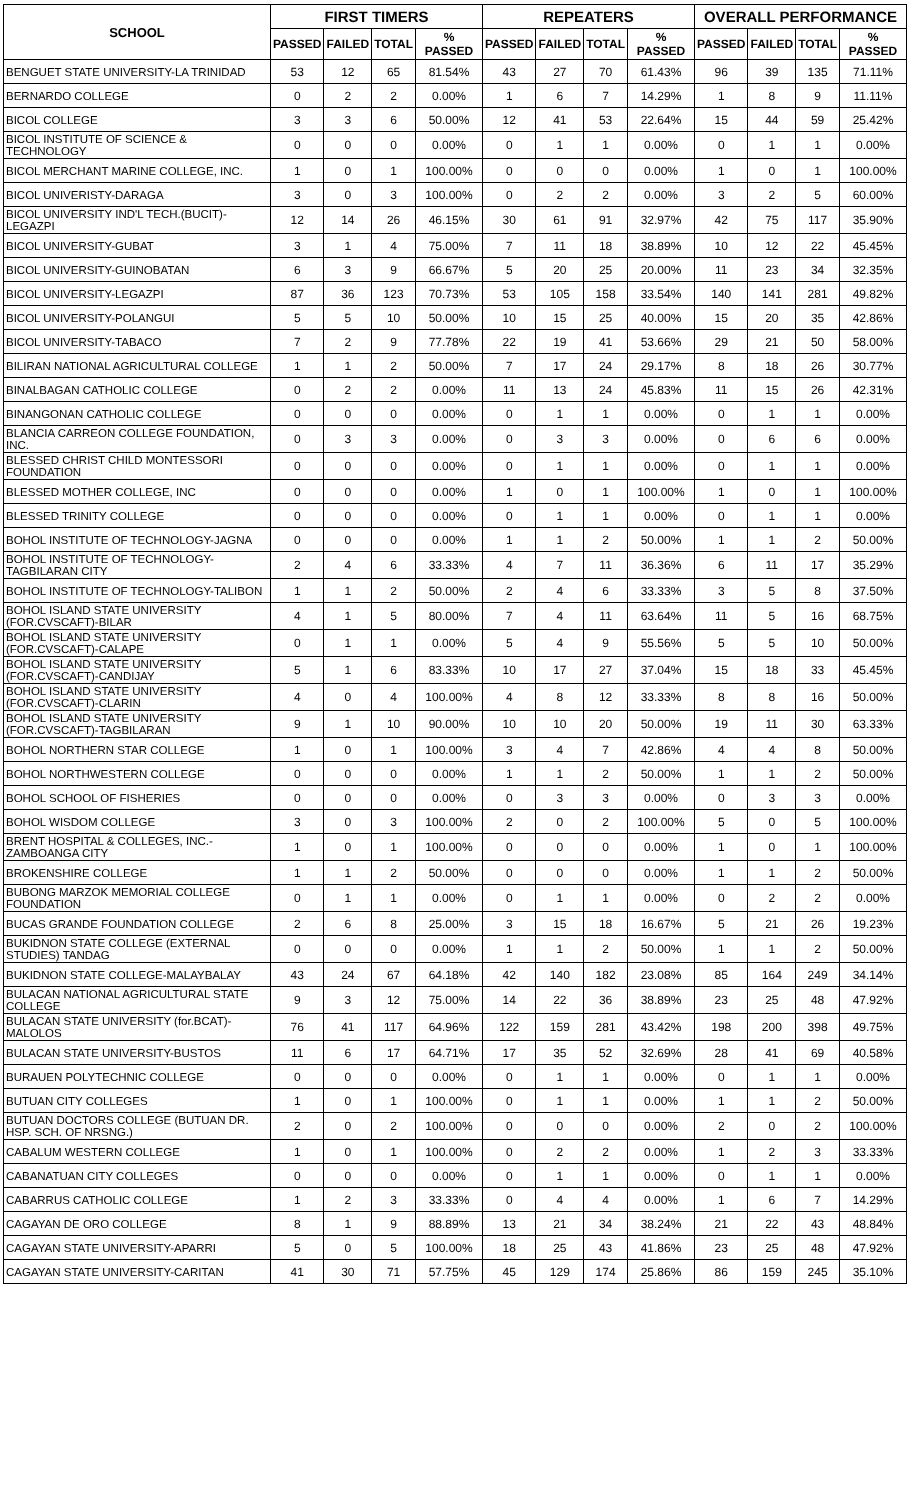| SCHOOL | FIRST TIMERS | | | | REPEATERS | | | | OVERALL PERFORMANCE | | | |
| --- | --- | --- | --- | --- | --- | --- | --- | --- | --- | --- | --- | --- |
| | PASSED | FAILED | TOTAL | % PASSED | PASSED | FAILED | TOTAL | % PASSED | PASSED | FAILED | TOTAL | % PASSED |
| BENGUET STATE UNIVERSITY-LA TRINIDAD | 53 | 12 | 65 | 81.54% | 43 | 27 | 70 | 61.43% | 96 | 39 | 135 | 71.11% |
| BERNARDO COLLEGE | 0 | 2 | 2 | 0.00% | 1 | 6 | 7 | 14.29% | 1 | 8 | 9 | 11.11% |
| BICOL COLLEGE | 3 | 3 | 6 | 50.00% | 12 | 41 | 53 | 22.64% | 15 | 44 | 59 | 25.42% |
| BICOL INSTITUTE OF SCIENCE & TECHNOLOGY | 0 | 0 | 0 | 0.00% | 0 | 1 | 1 | 0.00% | 0 | 1 | 1 | 0.00% |
| BICOL MERCHANT MARINE COLLEGE, INC. | 1 | 0 | 1 | 100.00% | 0 | 0 | 0 | 0.00% | 1 | 0 | 1 | 100.00% |
| BICOL UNIVERISTY-DARAGA | 3 | 0 | 3 | 100.00% | 0 | 2 | 2 | 0.00% | 3 | 2 | 5 | 60.00% |
| BICOL UNIVERSITY IND'L TECH.(BUCIT)-LEGAZPI | 12 | 14 | 26 | 46.15% | 30 | 61 | 91 | 32.97% | 42 | 75 | 117 | 35.90% |
| BICOL UNIVERSITY-GUBAT | 3 | 1 | 4 | 75.00% | 7 | 11 | 18 | 38.89% | 10 | 12 | 22 | 45.45% |
| BICOL UNIVERSITY-GUINOBATAN | 6 | 3 | 9 | 66.67% | 5 | 20 | 25 | 20.00% | 11 | 23 | 34 | 32.35% |
| BICOL UNIVERSITY-LEGAZPI | 87 | 36 | 123 | 70.73% | 53 | 105 | 158 | 33.54% | 140 | 141 | 281 | 49.82% |
| BICOL UNIVERSITY-POLANGUI | 5 | 5 | 10 | 50.00% | 10 | 15 | 25 | 40.00% | 15 | 20 | 35 | 42.86% |
| BICOL UNIVERSITY-TABACO | 7 | 2 | 9 | 77.78% | 22 | 19 | 41 | 53.66% | 29 | 21 | 50 | 58.00% |
| BILIRAN NATIONAL AGRICULTURAL COLLEGE | 1 | 1 | 2 | 50.00% | 7 | 17 | 24 | 29.17% | 8 | 18 | 26 | 30.77% |
| BINALBAGAN CATHOLIC COLLEGE | 0 | 2 | 2 | 0.00% | 11 | 13 | 24 | 45.83% | 11 | 15 | 26 | 42.31% |
| BINANGONAN CATHOLIC COLLEGE | 0 | 0 | 0 | 0.00% | 0 | 1 | 1 | 0.00% | 0 | 1 | 1 | 0.00% |
| BLANCIA CARREON COLLEGE FOUNDATION, INC. | 0 | 3 | 3 | 0.00% | 0 | 3 | 3 | 0.00% | 0 | 6 | 6 | 0.00% |
| BLESSED CHRIST CHILD MONTESSORI FOUNDATION | 0 | 0 | 0 | 0.00% | 0 | 1 | 1 | 0.00% | 0 | 1 | 1 | 0.00% |
| BLESSED MOTHER COLLEGE, INC | 0 | 0 | 0 | 0.00% | 1 | 0 | 1 | 100.00% | 1 | 0 | 1 | 100.00% |
| BLESSED TRINITY COLLEGE | 0 | 0 | 0 | 0.00% | 0 | 1 | 1 | 0.00% | 0 | 1 | 1 | 0.00% |
| BOHOL INSTITUTE OF TECHNOLOGY-JAGNA | 0 | 0 | 0 | 0.00% | 1 | 1 | 2 | 50.00% | 1 | 1 | 2 | 50.00% |
| BOHOL INSTITUTE OF TECHNOLOGY-TAGBILARAN CITY | 2 | 4 | 6 | 33.33% | 4 | 7 | 11 | 36.36% | 6 | 11 | 17 | 35.29% |
| BOHOL INSTITUTE OF TECHNOLOGY-TALIBON | 1 | 1 | 2 | 50.00% | 2 | 4 | 6 | 33.33% | 3 | 5 | 8 | 37.50% |
| BOHOL ISLAND STATE UNIVERSITY (FOR.CVSCAFT)-BILAR | 4 | 1 | 5 | 80.00% | 7 | 4 | 11 | 63.64% | 11 | 5 | 16 | 68.75% |
| BOHOL ISLAND STATE UNIVERSITY (FOR.CVSCAFT)-CALAPE | 0 | 1 | 1 | 0.00% | 5 | 4 | 9 | 55.56% | 5 | 5 | 10 | 50.00% |
| BOHOL ISLAND STATE UNIVERSITY (FOR.CVSCAFT)-CANDIJAY | 5 | 1 | 6 | 83.33% | 10 | 17 | 27 | 37.04% | 15 | 18 | 33 | 45.45% |
| BOHOL ISLAND STATE UNIVERSITY (FOR.CVSCAFT)-CLARIN | 4 | 0 | 4 | 100.00% | 4 | 8 | 12 | 33.33% | 8 | 8 | 16 | 50.00% |
| BOHOL ISLAND STATE UNIVERSITY (FOR.CVSCAFT)-TAGBILARAN | 9 | 1 | 10 | 90.00% | 10 | 10 | 20 | 50.00% | 19 | 11 | 30 | 63.33% |
| BOHOL NORTHERN STAR COLLEGE | 1 | 0 | 1 | 100.00% | 3 | 4 | 7 | 42.86% | 4 | 4 | 8 | 50.00% |
| BOHOL NORTHWESTERN COLLEGE | 0 | 0 | 0 | 0.00% | 1 | 1 | 2 | 50.00% | 1 | 1 | 2 | 50.00% |
| BOHOL SCHOOL OF FISHERIES | 0 | 0 | 0 | 0.00% | 0 | 3 | 3 | 0.00% | 0 | 3 | 3 | 0.00% |
| BOHOL WISDOM COLLEGE | 3 | 0 | 3 | 100.00% | 2 | 0 | 2 | 100.00% | 5 | 0 | 5 | 100.00% |
| BRENT HOSPITAL & COLLEGES, INC.-ZAMBOANGA CITY | 1 | 0 | 1 | 100.00% | 0 | 0 | 0 | 0.00% | 1 | 0 | 1 | 100.00% |
| BROKENSHIRE COLLEGE | 1 | 1 | 2 | 50.00% | 0 | 0 | 0 | 0.00% | 1 | 1 | 2 | 50.00% |
| BUBONG MARZOK MEMORIAL COLLEGE FOUNDATION | 0 | 1 | 1 | 0.00% | 0 | 1 | 1 | 0.00% | 0 | 2 | 2 | 0.00% |
| BUCAS GRANDE FOUNDATION COLLEGE | 2 | 6 | 8 | 25.00% | 3 | 15 | 18 | 16.67% | 5 | 21 | 26 | 19.23% |
| BUKIDNON STATE COLLEGE (EXTERNAL STUDIES) TANDAG | 0 | 0 | 0 | 0.00% | 1 | 1 | 2 | 50.00% | 1 | 1 | 2 | 50.00% |
| BUKIDNON STATE COLLEGE-MALAYBALAY | 43 | 24 | 67 | 64.18% | 42 | 140 | 182 | 23.08% | 85 | 164 | 249 | 34.14% |
| BULACAN NATIONAL AGRICULTURAL STATE COLLEGE | 9 | 3 | 12 | 75.00% | 14 | 22 | 36 | 38.89% | 23 | 25 | 48 | 47.92% |
| BULACAN STATE UNIVERSITY (for.BCAT)-MALOLOS | 76 | 41 | 117 | 64.96% | 122 | 159 | 281 | 43.42% | 198 | 200 | 398 | 49.75% |
| BULACAN STATE UNIVERSITY-BUSTOS | 11 | 6 | 17 | 64.71% | 17 | 35 | 52 | 32.69% | 28 | 41 | 69 | 40.58% |
| BURAUEN POLYTECHNIC COLLEGE | 0 | 0 | 0 | 0.00% | 0 | 1 | 1 | 0.00% | 0 | 1 | 1 | 0.00% |
| BUTUAN CITY COLLEGES | 1 | 0 | 1 | 100.00% | 0 | 1 | 1 | 0.00% | 1 | 1 | 2 | 50.00% |
| BUTUAN DOCTORS COLLEGE (BUTUAN DR. HSP. SCH. OF NRSNG.) | 2 | 0 | 2 | 100.00% | 0 | 0 | 0 | 0.00% | 2 | 0 | 2 | 100.00% |
| CABALUM WESTERN COLLEGE | 1 | 0 | 1 | 100.00% | 0 | 2 | 2 | 0.00% | 1 | 2 | 3 | 33.33% |
| CABANATUAN CITY COLLEGES | 0 | 0 | 0 | 0.00% | 0 | 1 | 1 | 0.00% | 0 | 1 | 1 | 0.00% |
| CABARRUS CATHOLIC COLLEGE | 1 | 2 | 3 | 33.33% | 0 | 4 | 4 | 0.00% | 1 | 6 | 7 | 14.29% |
| CAGAYAN DE ORO COLLEGE | 8 | 1 | 9 | 88.89% | 13 | 21 | 34 | 38.24% | 21 | 22 | 43 | 48.84% |
| CAGAYAN STATE UNIVERSITY-APARRI | 5 | 0 | 5 | 100.00% | 18 | 25 | 43 | 41.86% | 23 | 25 | 48 | 47.92% |
| CAGAYAN STATE UNIVERSITY-CARITAN | 41 | 30 | 71 | 57.75% | 45 | 129 | 174 | 25.86% | 86 | 159 | 245 | 35.10% |